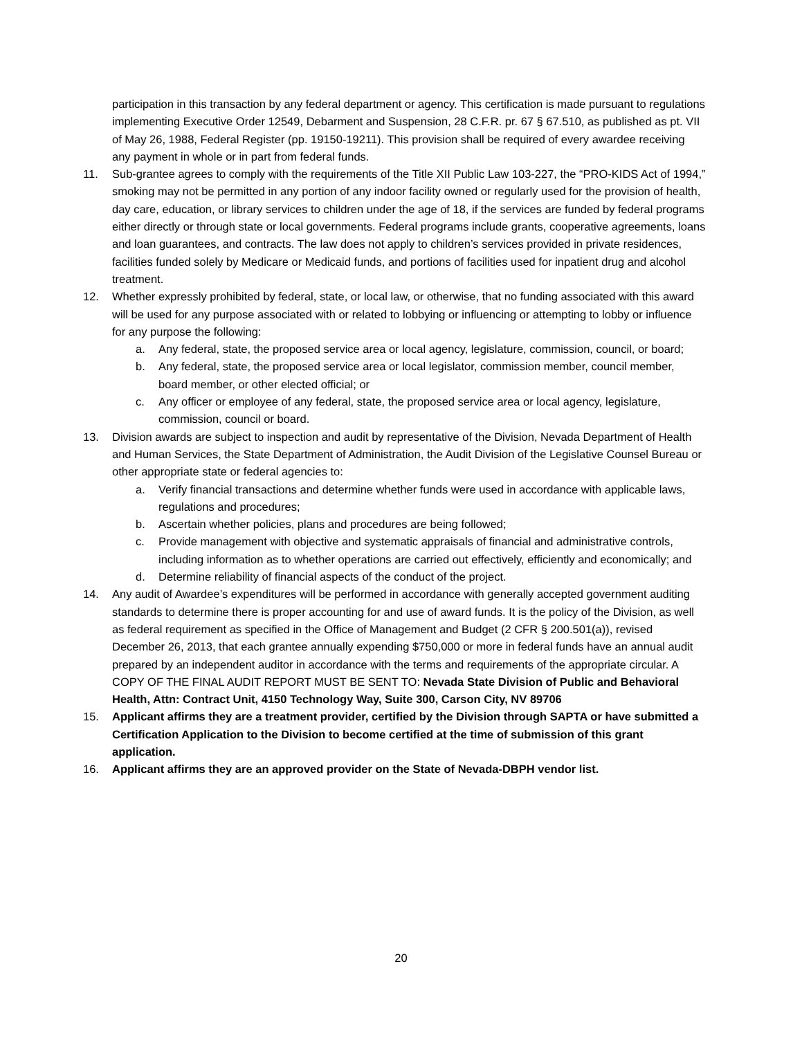participation in this transaction by any federal department or agency. This certification is made pursuant to regulations implementing Executive Order 12549, Debarment and Suspension, 28 C.F.R. pr. 67 § 67.510, as published as pt. VII of May 26, 1988, Federal Register (pp. 19150-19211). This provision shall be required of every awardee receiving any payment in whole or in part from federal funds.
11. Sub-grantee agrees to comply with the requirements of the Title XII Public Law 103-227, the “PRO-KIDS Act of 1994,” smoking may not be permitted in any portion of any indoor facility owned or regularly used for the provision of health, day care, education, or library services to children under the age of 18, if the services are funded by federal programs either directly or through state or local governments. Federal programs include grants, cooperative agreements, loans and loan guarantees, and contracts. The law does not apply to children’s services provided in private residences, facilities funded solely by Medicare or Medicaid funds, and portions of facilities used for inpatient drug and alcohol treatment.
12. Whether expressly prohibited by federal, state, or local law, or otherwise, that no funding associated with this award will be used for any purpose associated with or related to lobbying or influencing or attempting to lobby or influence for any purpose the following:
a. Any federal, state, the proposed service area or local agency, legislature, commission, council, or board;
b. Any federal, state, the proposed service area or local legislator, commission member, council member, board member, or other elected official; or
c. Any officer or employee of any federal, state, the proposed service area or local agency, legislature, commission, council or board.
13. Division awards are subject to inspection and audit by representative of the Division, Nevada Department of Health and Human Services, the State Department of Administration, the Audit Division of the Legislative Counsel Bureau or other appropriate state or federal agencies to:
a. Verify financial transactions and determine whether funds were used in accordance with applicable laws, regulations and procedures;
b. Ascertain whether policies, plans and procedures are being followed;
c. Provide management with objective and systematic appraisals of financial and administrative controls, including information as to whether operations are carried out effectively, efficiently and economically; and
d. Determine reliability of financial aspects of the conduct of the project.
14. Any audit of Awardee’s expenditures will be performed in accordance with generally accepted government auditing standards to determine there is proper accounting for and use of award funds. It is the policy of the Division, as well as federal requirement as specified in the Office of Management and Budget (2 CFR § 200.501(a)), revised December 26, 2013, that each grantee annually expending $750,000 or more in federal funds have an annual audit prepared by an independent auditor in accordance with the terms and requirements of the appropriate circular. A COPY OF THE FINAL AUDIT REPORT MUST BE SENT TO: Nevada State Division of Public and Behavioral Health, Attn: Contract Unit, 4150 Technology Way, Suite 300, Carson City, NV 89706
15. Applicant affirms they are a treatment provider, certified by the Division through SAPTA or have submitted a Certification Application to the Division to become certified at the time of submission of this grant application.
16. Applicant affirms they are an approved provider on the State of Nevada-DBPH vendor list.
20